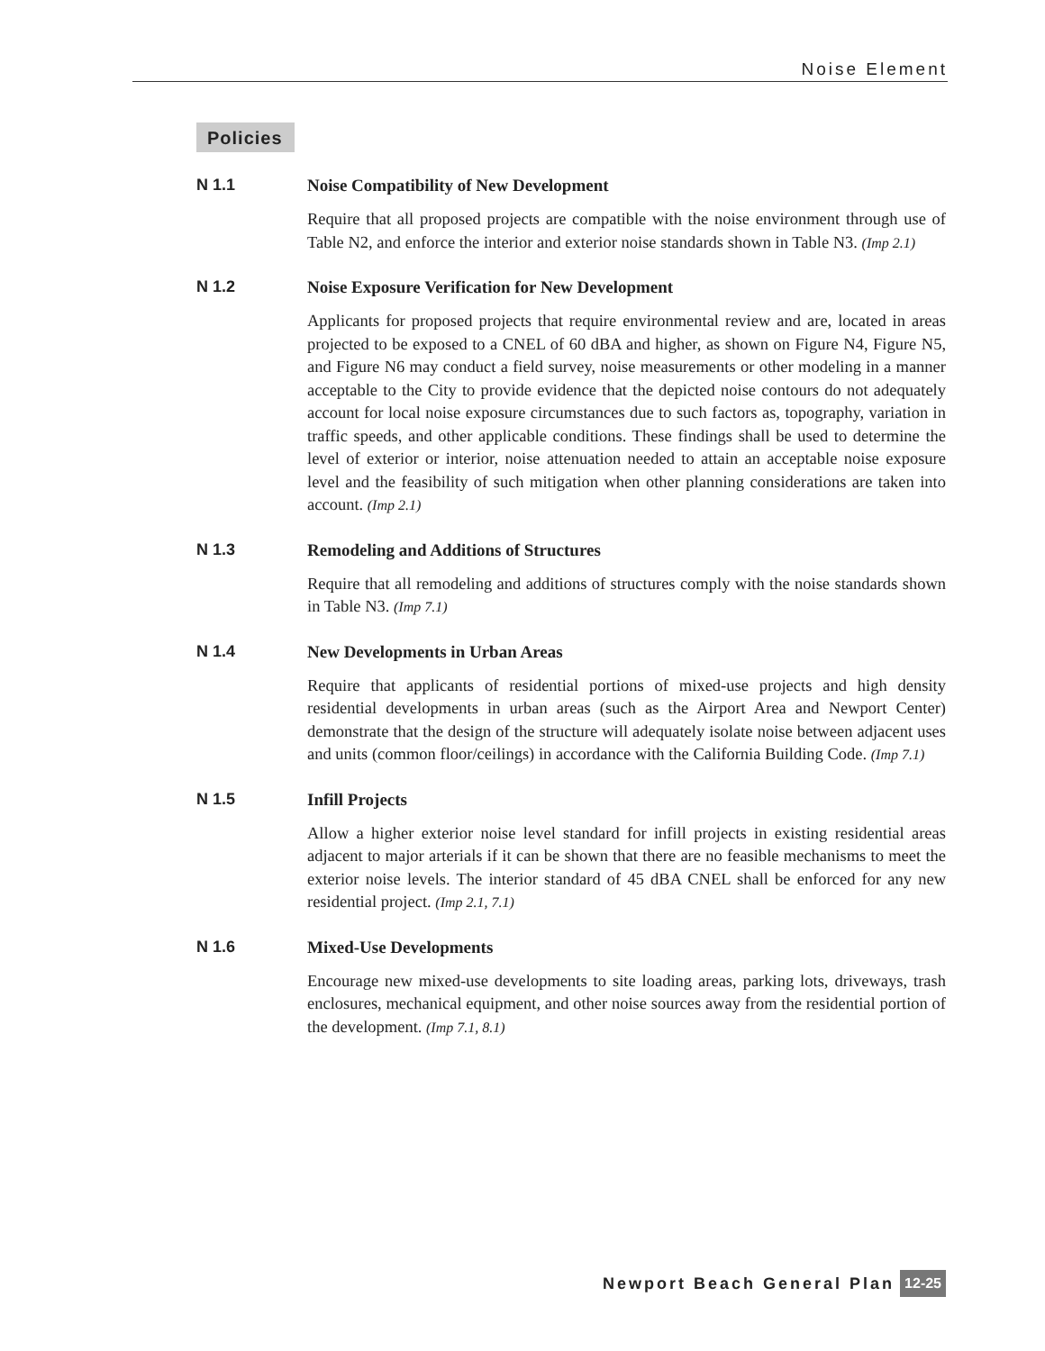Noise Element
Policies
N 1.1 Noise Compatibility of New Development
Require that all proposed projects are compatible with the noise environment through use of Table N2, and enforce the interior and exterior noise standards shown in Table N3. (Imp 2.1)
N 1.2 Noise Exposure Verification for New Development
Applicants for proposed projects that require environmental review and are, located in areas projected to be exposed to a CNEL of 60 dBA and higher, as shown on Figure N4, Figure N5, and Figure N6 may conduct a field survey, noise measurements or other modeling in a manner acceptable to the City to provide evidence that the depicted noise contours do not adequately account for local noise exposure circumstances due to such factors as, topography, variation in traffic speeds, and other applicable conditions. These findings shall be used to determine the level of exterior or interior, noise attenuation needed to attain an acceptable noise exposure level and the feasibility of such mitigation when other planning considerations are taken into account. (Imp 2.1)
N 1.3 Remodeling and Additions of Structures
Require that all remodeling and additions of structures comply with the noise standards shown in Table N3. (Imp 7.1)
N 1.4 New Developments in Urban Areas
Require that applicants of residential portions of mixed-use projects and high density residential developments in urban areas (such as the Airport Area and Newport Center) demonstrate that the design of the structure will adequately isolate noise between adjacent uses and units (common floor/ceilings) in accordance with the California Building Code. (Imp 7.1)
N 1.5 Infill Projects
Allow a higher exterior noise level standard for infill projects in existing residential areas adjacent to major arterials if it can be shown that there are no feasible mechanisms to meet the exterior noise levels. The interior standard of 45 dBA CNEL shall be enforced for any new residential project. (Imp 2.1, 7.1)
N 1.6 Mixed-Use Developments
Encourage new mixed-use developments to site loading areas, parking lots, driveways, trash enclosures, mechanical equipment, and other noise sources away from the residential portion of the development. (Imp 7.1, 8.1)
Newport Beach General Plan 12-25